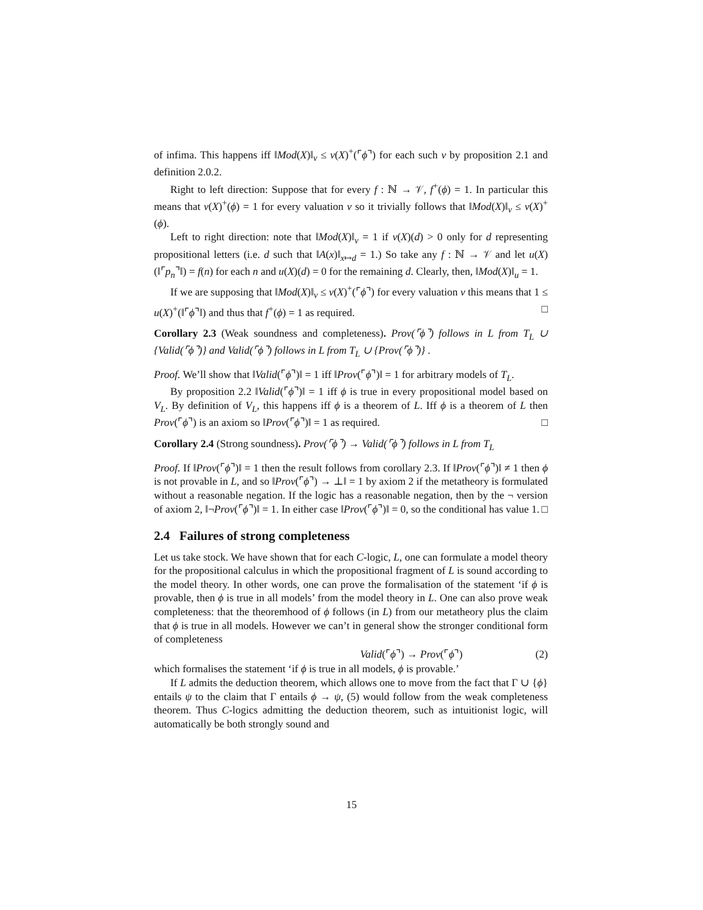of infima. This happens iff ‖Mod(X)‖<sub>v</sub> ≤ v(X)<sup>+</sup>(⌜ϕ⌝) for each such v by proposition 2.1 and definition 2.0.2.
Right to left direction: Suppose that for every f : ℕ → 𝒱, f<sup>+</sup>(ϕ) = 1. In particular this means that v(X)<sup>+</sup>(ϕ) = 1 for every valuation v so it trivially follows that ‖Mod(X)‖<sub>v</sub> ≤ v(X)<sup>+</sup>(ϕ).
Left to right direction: note that ‖Mod(X)‖<sub>v</sub> = 1 if v(X)(d) > 0 only for d representing propositional letters (i.e. d such that ‖A(x)‖<sub>x↦d</sub> = 1.) So take any f : ℕ → 𝒱 and let u(X)(‖⌜p<sub>n</sub>⌝‖) = f(n) for each n and u(X)(d) = 0 for the remaining d. Clearly, then, ‖Mod(X)‖<sub>u</sub> = 1.
If we are supposing that ‖Mod(X)‖<sub>v</sub> ≤ v(X)<sup>+</sup>(⌜ϕ⌝) for every valuation v this means that 1 ≤ u(X)<sup>+</sup>(‖⌜ϕ⌝‖) and thus that f<sup>+</sup>(ϕ) = 1 as required. □
Corollary 2.3 (Weak soundness and completeness). Prov(⌜ϕ⌝) follows in L from T<sub>L</sub> ∪ {Valid(⌜ϕ⌝)} and Valid(⌜ϕ⌝) follows in L from T<sub>L</sub> ∪ {Prov(⌜ϕ⌝)} .
Proof. We’ll show that ‖Valid(⌜ϕ⌝)‖ = 1 iff ‖Prov(⌜ϕ⌝)‖ = 1 for arbitrary models of T<sub>L</sub>.
By proposition 2.2 ‖Valid(⌜ϕ⌝)‖ = 1 iff ϕ is true in every propositional model based on V<sub>L</sub>. By definition of V<sub>L</sub>, this happens iff ϕ is a theorem of L. Iff ϕ is a theorem of L then Prov(⌜ϕ⌝) is an axiom so ‖Prov(⌜ϕ⌝)‖ = 1 as required. □
Corollary 2.4 (Strong soundness). Prov(⌜ϕ⌝) → Valid(⌜ϕ⌝) follows in L from T<sub>L</sub>
Proof. If ‖Prov(⌜ϕ⌝)‖ = 1 then the result follows from corollary 2.3. If ‖Prov(⌜ϕ⌝)‖ ≠ 1 then ϕ is not provable in L, and so ‖Prov(⌜ϕ⌝) → ⊥‖ = 1 by axiom 2 if the metatheory is formulated without a reasonable negation. If the logic has a reasonable negation, then by the ¬ version of axiom 2, ‖¬Prov(⌜ϕ⌝)‖ = 1. In either case ‖Prov(⌜ϕ⌝)‖ = 0, so the conditional has value 1. □
2.4 Failures of strong completeness
Let us take stock. We have shown that for each C-logic, L, one can formulate a model theory for the propositional calculus in which the propositional fragment of L is sound according to the model theory. In other words, one can prove the formalisation of the statement ‘if ϕ is provable, then ϕ is true in all models’ from the model theory in L. One can also prove weak completeness: that the theoremhood of ϕ follows (in L) from our metatheory plus the claim that ϕ is true in all models. However we can’t in general show the stronger conditional form of completeness
Valid(⌜ϕ⌝) → Prov(⌜ϕ⌝) (2)
which formalises the statement ‘if ϕ is true in all models, ϕ is provable.’
If L admits the deduction theorem, which allows one to move from the fact that Γ ∪ {ϕ} entails ψ to the claim that Γ entails ϕ → ψ, (5) would follow from the weak completeness theorem. Thus C-logics admitting the deduction theorem, such as intuitionist logic, will automatically be both strongly sound and
15